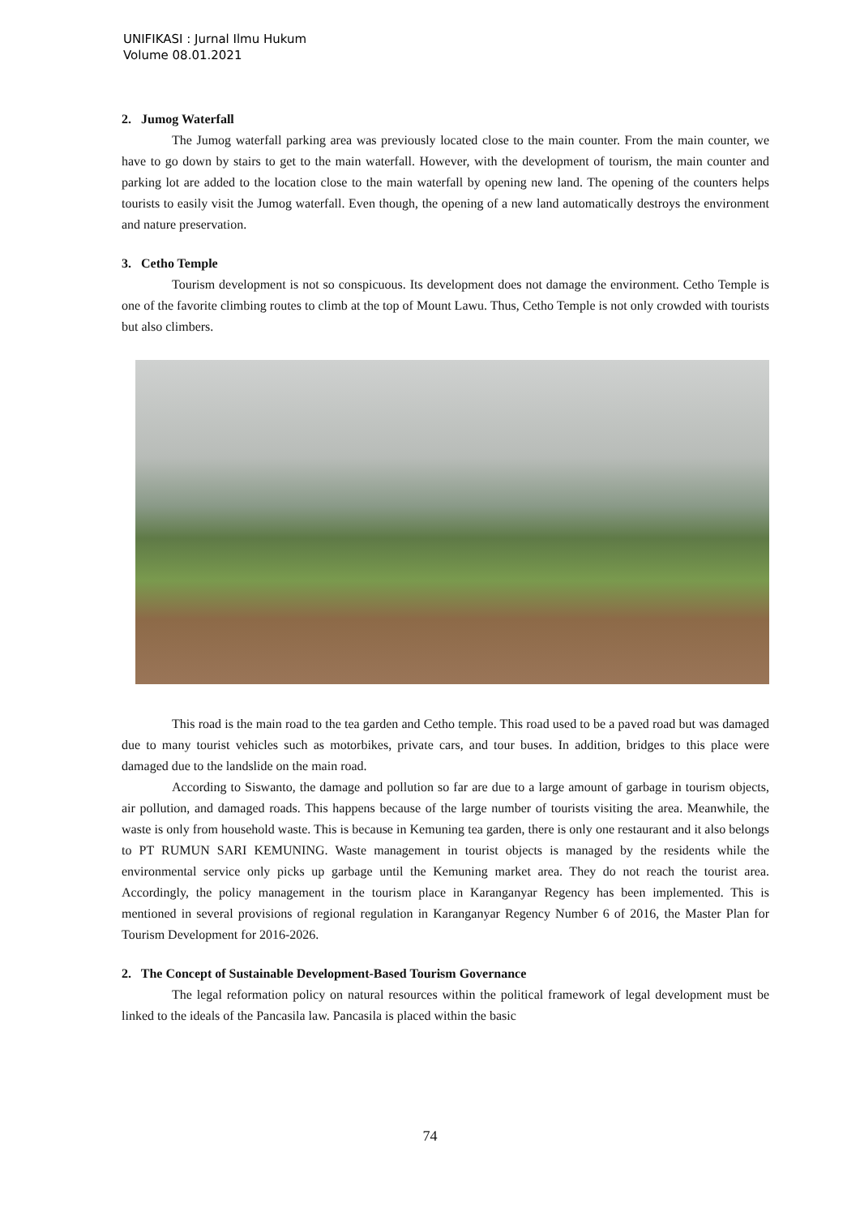UNIFIKASI : Jurnal Ilmu Hukum
Volume 08.01.2021
2. Jumog Waterfall
The Jumog waterfall parking area was previously located close to the main counter. From the main counter, we have to go down by stairs to get to the main waterfall. However, with the development of tourism, the main counter and parking lot are added to the location close to the main waterfall by opening new land. The opening of the counters helps tourists to easily visit the Jumog waterfall. Even though, the opening of a new land automatically destroys the environment and nature preservation.
3. Cetho Temple
Tourism development is not so conspicuous. Its development does not damage the environment. Cetho Temple is one of the favorite climbing routes to climb at the top of Mount Lawu. Thus, Cetho Temple is not only crowded with tourists but also climbers.
This road is the main road to the tea garden and Cetho temple. This road used to be a paved road but was damaged due to many tourist vehicles such as motorbikes, private cars, and tour buses. In addition, bridges to this place were damaged due to the landslide on the main road.
According to Siswanto, the damage and pollution so far are due to a large amount of garbage in tourism objects, air pollution, and damaged roads. This happens because of the large number of tourists visiting the area. Meanwhile, the waste is only from household waste. This is because in Kemuning tea garden, there is only one restaurant and it also belongs to PT RUMUN SARI KEMUNING. Waste management in tourist objects is managed by the residents while the environmental service only picks up garbage until the Kemuning market area. They do not reach the tourist area. Accordingly, the policy management in the tourism place in Karanganyar Regency has been implemented. This is mentioned in several provisions of regional regulation in Karanganyar Regency Number 6 of 2016, the Master Plan for Tourism Development for 2016-2026.
2. The Concept of Sustainable Development-Based Tourism Governance
The legal reformation policy on natural resources within the political framework of legal development must be linked to the ideals of the Pancasila law. Pancasila is placed within the basic
74